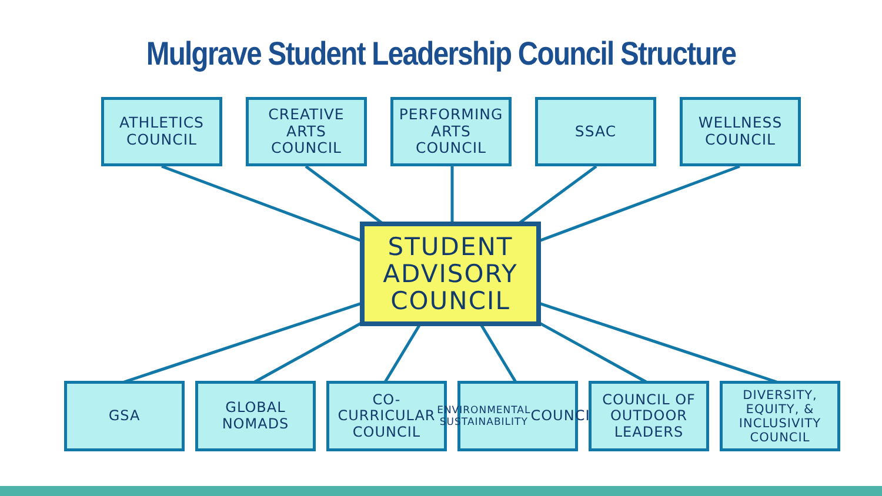Mulgrave Student Leadership Council Structure
ATHLETICS
COUNCIL
CREATIVE
ARTS
COUNCIL
PERFORMING
ARTS
COUNCIL
SSAC WELLNESS
COUNCIL
STUDENT
ADVISORY
COUNCIL
GSA GLOBAL
NOMADS
CO-
CURRICULAR
COUNCIL
ENVIRONMENTAL
SUSTAINABILITY
COUNCIL
COUNCIL OF
OUTDOOR
LEADERS
DIVERSITY,
EQUITY, &
INCLUSIVITY
COUNCIL